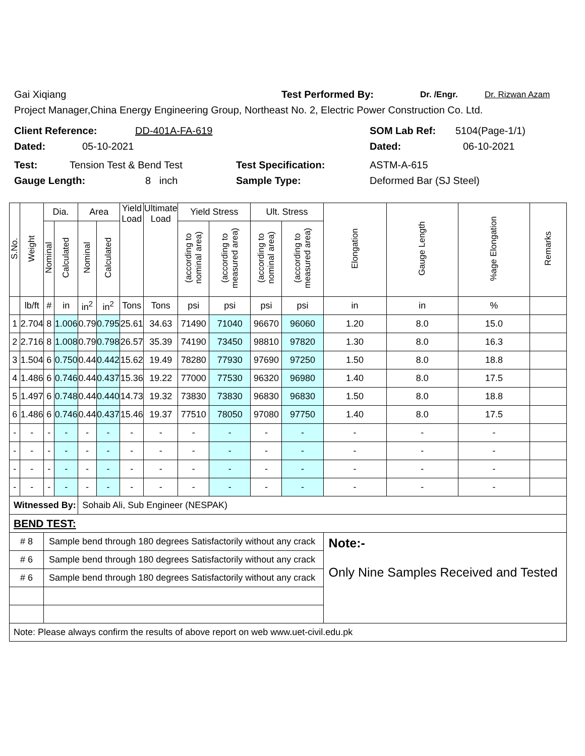Gai Xiqiang Test Performed By: Dr. /Engr. Dr. Rizwan Azam
Project Manager,China Energy Engineering Group, Northeast No. 2, Electric Power Construction Co. Ltd.
Client Reference: DD-401A-FA-619 SOM Lab Ref: 5104(Page-1/1)
Dated: 05-10-2021 Dated: 06-10-2021
Test: Tension Test & Bend Test Test Specification: ASTM-A-615
Gauge Length: 8 inch Sample Type: Deformed Bar (SJ Steel)
| S.No. | Weight | Dia. | | Area | | Yield Load | Ultimate Load | Yield Stress | | Ult. Stress | | Elongation | Gauge Length | %age Elongation | Remarks |
| --- | --- | --- | --- | --- | --- | --- | --- | --- | --- | --- | --- | --- | --- | --- | --- |
| | | Nominal | Calculated | Nominal | Calculated | | | (according to nominal area) | (according to measured area) | (according to nominal area) | (according to measured area) | | | | |
| | lb/ft | # | in | in<sup>2</sup> | in<sup>2</sup> | Tons | Tons | psi | psi | psi | psi | in | in | % | |
| 1 | 2.704 | 8 | 1.006 | 0.79 | 0.795 | 25.61 | 34.63 | 71490 | 71040 | 96670 | 96060 | 1.20 | 8.0 | 15.0 | |
| 2 | 2.716 | 8 | 1.008 | 0.79 | 0.798 | 26.57 | 35.39 | 74190 | 73450 | 98810 | 97820 | 1.30 | 8.0 | 16.3 | |
| 3 | 1.504 | 6 | 0.750 | 0.44 | 0.442 | 15.62 | 19.49 | 78280 | 77930 | 97690 | 97250 | 1.50 | 8.0 | 18.8 | |
| 4 | 1.486 | 6 | 0.746 | 0.44 | 0.437 | 15.36 | 19.22 | 77000 | 77530 | 96320 | 96980 | 1.40 | 8.0 | 17.5 | |
| 5 | 1.497 | 6 | 0.748 | 0.44 | 0.440 | 14.73 | 19.32 | 73830 | 73830 | 96830 | 96830 | 1.50 | 8.0 | 18.8 | |
| 6 | 1.486 | 6 | 0.746 | 0.44 | 0.437 | 15.46 | 19.37 | 77510 | 78050 | 97080 | 97750 | 1.40 | 8.0 | 17.5 | |
| - | - | - | - | - | - | - | - | - | - | - | - | - | - | - | |
| - | - | - | - | - | - | - | - | - | - | - | - | - | - | - | |
| - | - | - | - | - | - | - | - | - | - | - | - | - | - | - | |
| - | - | - | - | - | - | - | - | - | - | - | - | - | - | - | |
| Witnessed By: | | | | Sohaib Ali, Sub Engineer (NESPAK) | | | | | | | | | | | |
| BEND TEST: | | | | | | | | | | | | | | | |
| # 8 | | Sample bend through 180 degrees Satisfactorily without any crack | | | | | | | | | | Note:- Only Nine Samples Received and Tested | | | |
| # 6 | | Sample bend through 180 degrees Satisfactorily without any crack | | | | | | | | | | | | | |
| # 6 | | Sample bend through 180 degrees Satisfactorily without any crack | | | | | | | | | | | | | |
| Note: Please always confirm the results of above report on web www.uet-civil.edu.pk | | | | | | | | | | | | | | | |